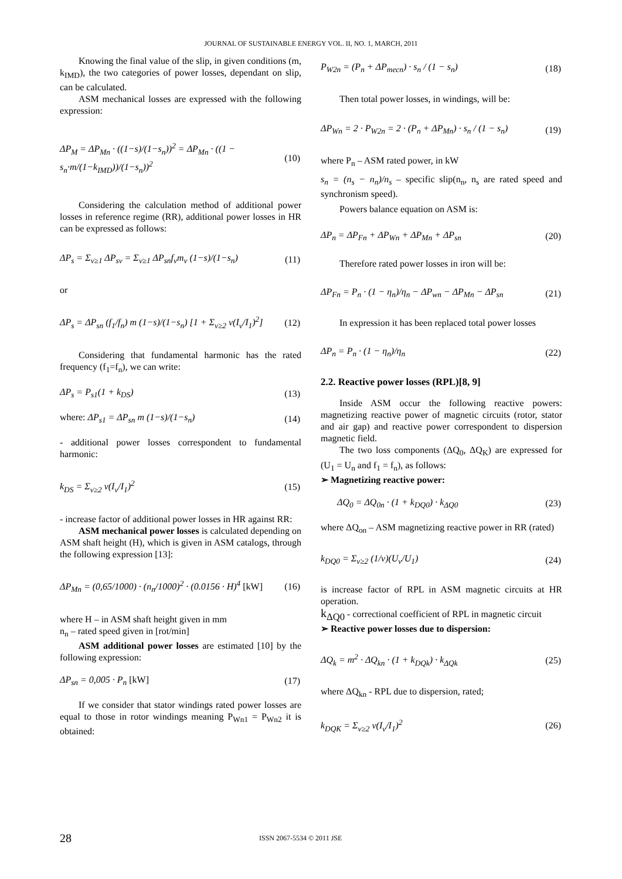JOURNAL OF SUSTAINABLE ENERGY VOL. II, NO. 1, MARCH, 2011
Knowing the final value of the slip, in given conditions (m, k<sub>IMD</sub>), the two categories of power losses, dependant on slip, can be calculated.
ASM mechanical losses are expressed with the following expression:
ΔP<sub>M</sub> = ΔP<sub>Mn</sub> · ((1−s)/(1−s<sub>n</sub>))<sup>2</sup> = ΔP<sub>Mn</sub> · ((1 − s<sub>n</sub>·m/(1−k<sub>IMD</sub>))/(1−s<sub>n</sub>))<sup>2</sup> (10)
Considering the calculation method of additional power losses in reference regime (RR), additional power losses in HR can be expressed as follows:
ΔP<sub>s</sub> = Σ<sub>ν≥1</sub> ΔP<sub>sν</sub> = Σ<sub>ν≥1</sub> ΔP<sub>sn</sub>f<sub>ν</sub>m<sub>ν</sub> (1−s)/(1−s<sub>n</sub>) (11)
or
ΔP<sub>s</sub> = ΔP<sub>sn</sub> (f<sub>1</sub>/f<sub>n</sub>) m (1−s)/(1−s<sub>n</sub>) [1 + Σ<sub>ν≥2</sub> ν(I<sub>ν</sub>/I<sub>1</sub>)<sup>2</sup>] (12)
Considering that fundamental harmonic has the rated frequency (f<sub>1</sub>=f<sub>n</sub>), we can write:
ΔP<sub>s</sub> = P<sub>s1</sub>(1 + k<sub>DS</sub>) (13)
where: ΔP<sub>s1</sub> = ΔP<sub>sn</sub> m (1−s)/(1−s<sub>n</sub>) (14)
- additional power losses correspondent to fundamental harmonic:
k<sub>DS</sub> = Σ<sub>ν≥2</sub> ν(I<sub>ν</sub>/I<sub>1</sub>)<sup>2</sup> (15)
- increase factor of additional power losses in HR against RR:
ASM mechanical power losses is calculated depending on ASM shaft height (H), which is given in ASM catalogs, through the following expression [13]:
ΔP<sub>Mn</sub> = (0,65/1000) · (n<sub>n</sub>/1000)<sup>2</sup> · (0.0156 · H)<sup>4</sup> [kW] (16)
where H – in ASM shaft height given in mm
n<sub>n</sub> – rated speed given in [rot/min]
ASM additional power losses are estimated [10] by the following expression:
ΔP<sub>sn</sub> = 0,005 · P<sub>n</sub> [kW] (17)
If we consider that stator windings rated power losses are equal to those in rotor windings meaning P<sub>Wn1</sub> = P<sub>Wn2</sub> it is obtained:
P<sub>W2n</sub> = (P<sub>n</sub> + ΔP<sub>mecn</sub>) · s<sub>n</sub> / (1 − s<sub>n</sub>) (18)
Then total power losses, in windings, will be:
ΔP<sub>Wn</sub> = 2 · P<sub>W2n</sub> = 2 · (P<sub>n</sub> + ΔP<sub>Mn</sub>) · s<sub>n</sub> / (1 − s<sub>n</sub>) (19)
where P<sub>n</sub> – ASM rated power, in kW
s<sub>n</sub> = (n<sub>s</sub> − n<sub>n</sub>)/n<sub>s</sub> – specific slip(n<sub>n</sub>, n<sub>s</sub> are rated speed and synchronism speed).
Powers balance equation on ASM is:
ΔP<sub>n</sub> = ΔP<sub>Fn</sub> + ΔP<sub>Wn</sub> + ΔP<sub>Mn</sub> + ΔP<sub>sn</sub> (20)
Therefore rated power losses in iron will be:
ΔP<sub>Fn</sub> = P<sub>n</sub> · (1 − η<sub>n</sub>)/η<sub>n</sub> − ΔP<sub>wn</sub> − ΔP<sub>Mn</sub> − ΔP<sub>sn</sub> (21)
In expression it has been replaced total power losses
ΔP<sub>n</sub> = P<sub>n</sub> · (1 − η<sub>n</sub>)/η<sub>n</sub> (22)
2.2. Reactive power losses (RPL)[8, 9]
Inside ASM occur the following reactive powers: magnetizing reactive power of magnetic circuits (rotor, stator and air gap) and reactive power correspondent to dispersion magnetic field.
The two loss components (ΔQ<sub>0</sub>, ΔQ<sub>K</sub>) are expressed for (U<sub>1</sub> = U<sub>n</sub> and f<sub>1</sub> = f<sub>n</sub>), as follows:
➢ Magnetizing reactive power:
ΔQ<sub>0</sub> = ΔQ<sub>0n</sub> · (1 + k<sub>DQ0</sub>) · k<sub>ΔQ0</sub> (23)
where ΔQ<sub>on</sub> – ASM magnetizing reactive power in RR (rated)
k<sub>DQ0</sub> = Σ<sub>ν≥2</sub> (1/ν)(U<sub>ν</sub>/U<sub>1</sub>) (24)
is increase factor of RPL in ASM magnetic circuits at HR operation.
k<sub>ΔQ0</sub> - correctional coefficient of RPL in magnetic circuit
➢ Reactive power losses due to dispersion:
ΔQ<sub>k</sub> = m<sup>2</sup> · ΔQ<sub>kn</sub> · (1 + k<sub>DQk</sub>) · k<sub>ΔQk</sub> (25)
where ΔQ<sub>kn</sub> - RPL due to dispersion, rated;
k<sub>DQK</sub> = Σ<sub>ν≥2</sub> ν(I<sub>ν</sub>/I<sub>1</sub>)<sup>2</sup> (26)
28 ISSN 2067-5534 © 2011 JSE